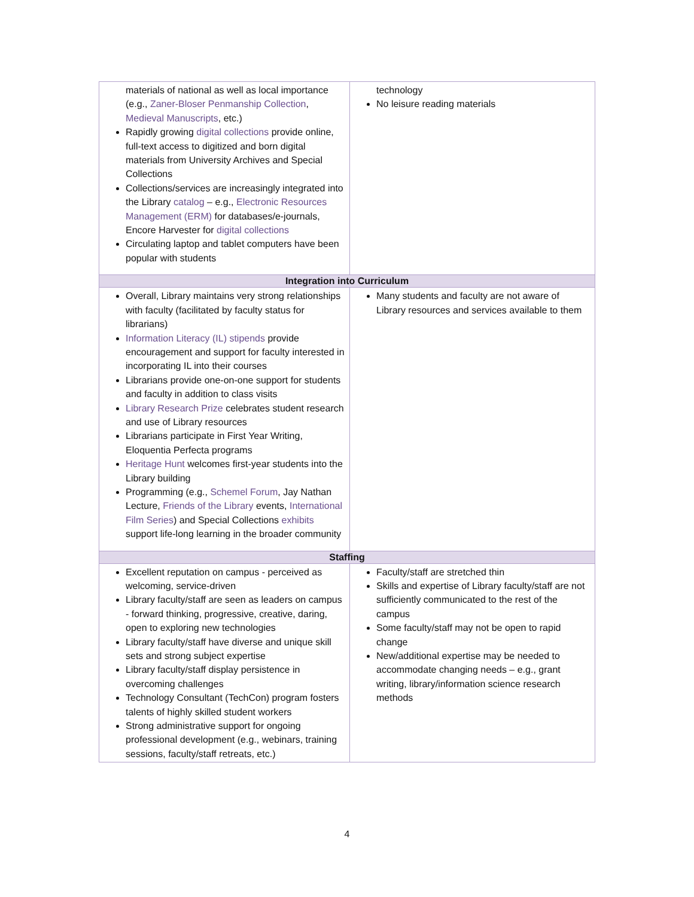| materials of national as well as local importance (e.g., Zaner-Bloser Penmanship Collection , Medieval Manuscripts , etc.) Rapidly growing digital collections provide online, full-text access to digitized and born digital materials from University Archives and Special Collections Collections/services are increasingly integrated into the Library catalog – e.g., Electronic Resources Management (ERM) for databases/e-journals, Encore Harvester for digital collections Circulating laptop and tablet computers have been popular with students | technology No leisure reading materials |
| Integration into Curriculum | |
| Overall, Library maintains very strong relationships with faculty (facilitated by faculty status for librarians) Information Literacy (IL) stipends provide encouragement and support for faculty interested in incorporating IL into their courses Librarians provide one-on-one support for students and faculty in addition to class visits Library Research Prize celebrates student research and use of Library resources Librarians participate in First Year Writing, Eloquentia Perfecta programs Heritage Hunt welcomes first-year students into the Library building Programming (e.g., Schemel Forum , Jay Nathan Lecture, Friends of the Library events, International Film Series ) and Special Collections exhibits support life-long learning in the broader community | Many students and faculty are not aware of Library resources and services available to them |
| Staffing | |
| Excellent reputation on campus - perceived as welcoming, service-driven Library faculty/staff are seen as leaders on campus - forward thinking, progressive, creative, daring, open to exploring new technologies Library faculty/staff have diverse and unique skill sets and strong subject expertise Library faculty/staff display persistence in overcoming challenges Technology Consultant (TechCon) program fosters talents of highly skilled student workers Strong administrative support for ongoing professional development (e.g., webinars, training sessions, faculty/staff retreats, etc.) | Faculty/staff are stretched thin Skills and expertise of Library faculty/staff are not sufficiently communicated to the rest of the campus Some faculty/staff may not be open to rapid change New/additional expertise may be needed to accommodate changing needs – e.g., grant writing, library/information science research methods |
4